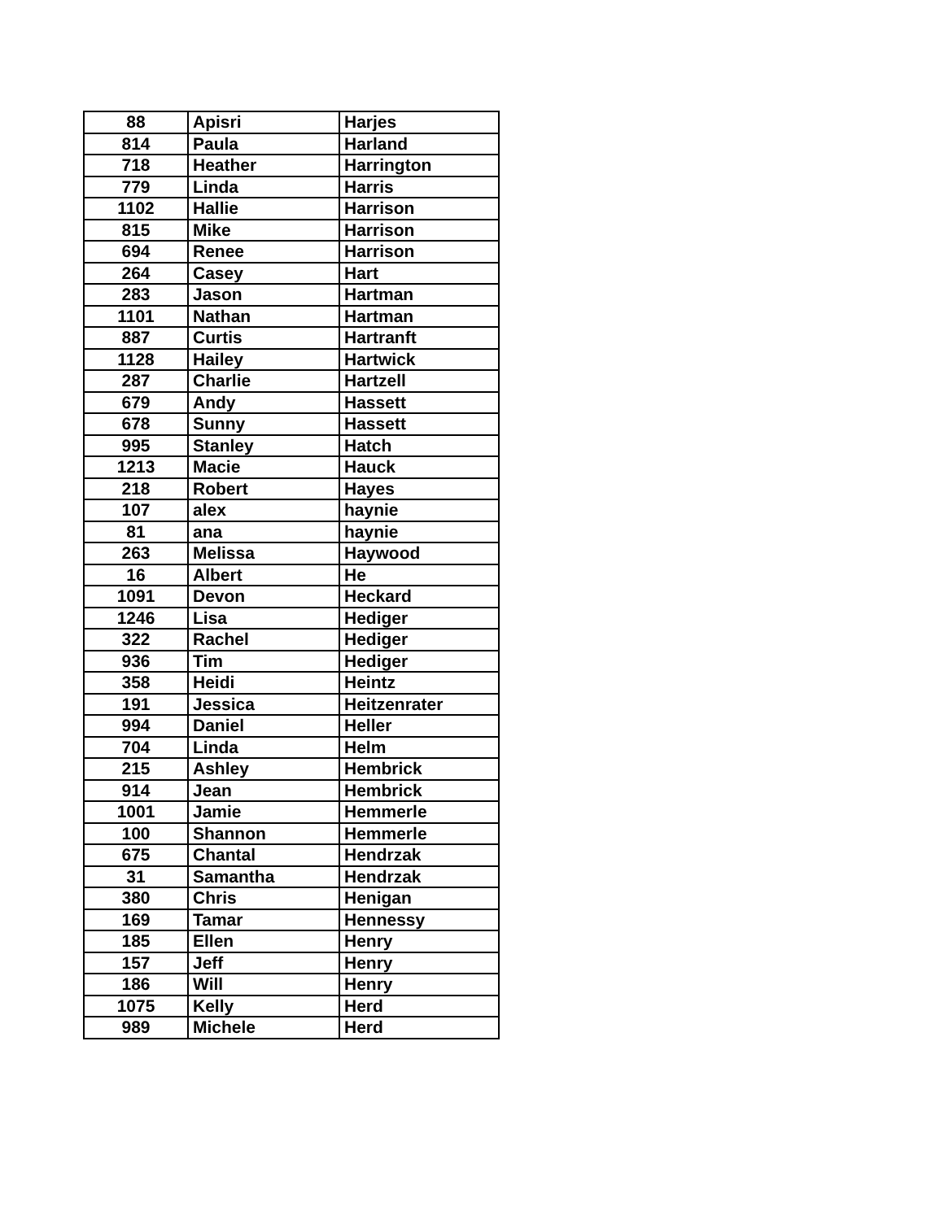| 88 | Apisri | Harjes |
| 814 | Paula | Harland |
| 718 | Heather | Harrington |
| 779 | Linda | Harris |
| 1102 | Hallie | Harrison |
| 815 | Mike | Harrison |
| 694 | Renee | Harrison |
| 264 | Casey | Hart |
| 283 | Jason | Hartman |
| 1101 | Nathan | Hartman |
| 887 | Curtis | Hartranft |
| 1128 | Hailey | Hartwick |
| 287 | Charlie | Hartzell |
| 679 | Andy | Hassett |
| 678 | Sunny | Hassett |
| 995 | Stanley | Hatch |
| 1213 | Macie | Hauck |
| 218 | Robert | Hayes |
| 107 | alex | haynie |
| 81 | ana | haynie |
| 263 | Melissa | Haywood |
| 16 | Albert | He |
| 1091 | Devon | Heckard |
| 1246 | Lisa | Hediger |
| 322 | Rachel | Hediger |
| 936 | Tim | Hediger |
| 358 | Heidi | Heintz |
| 191 | Jessica | Heitzenrater |
| 994 | Daniel | Heller |
| 704 | Linda | Helm |
| 215 | Ashley | Hembrick |
| 914 | Jean | Hembrick |
| 1001 | Jamie | Hemmerle |
| 100 | Shannon | Hemmerle |
| 675 | Chantal | Hendrzak |
| 31 | Samantha | Hendrzak |
| 380 | Chris | Henigan |
| 169 | Tamar | Hennessy |
| 185 | Ellen | Henry |
| 157 | Jeff | Henry |
| 186 | Will | Henry |
| 1075 | Kelly | Herd |
| 989 | Michele | Herd |